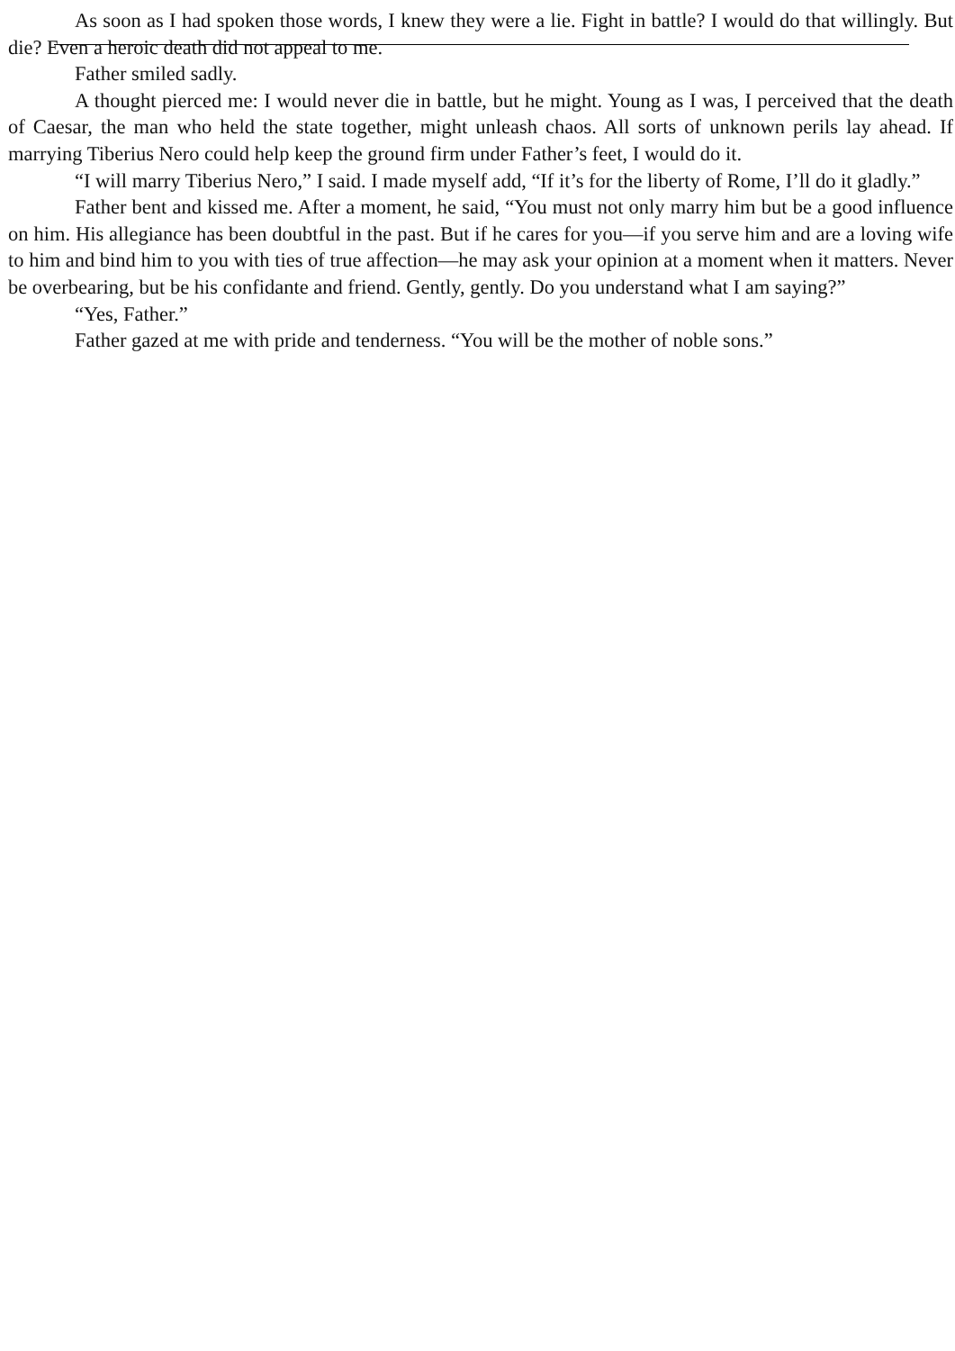As soon as I had spoken those words, I knew they were a lie. Fight in battle? I would do that willingly. But die? Even a heroic death did not appeal to me.
Father smiled sadly.
A thought pierced me: I would never die in battle, but he might. Young as I was, I perceived that the death of Caesar, the man who held the state together, might unleash chaos. All sorts of unknown perils lay ahead. If marrying Tiberius Nero could help keep the ground firm under Father’s feet, I would do it.
“I will marry Tiberius Nero,” I said. I made myself add, “If it’s for the liberty of Rome, I’ll do it gladly.”
Father bent and kissed me. After a moment, he said, “You must not only marry him but be a good influence on him. His allegiance has been doubtful in the past. But if he cares for you—if you serve him and are a loving wife to him and bind him to you with ties of true affection—he may ask your opinion at a moment when it matters. Never be overbearing, but be his confidante and friend. Gently, gently. Do you understand what I am saying?”
“Yes, Father.”
Father gazed at me with pride and tenderness. “You will be the mother of noble sons.”